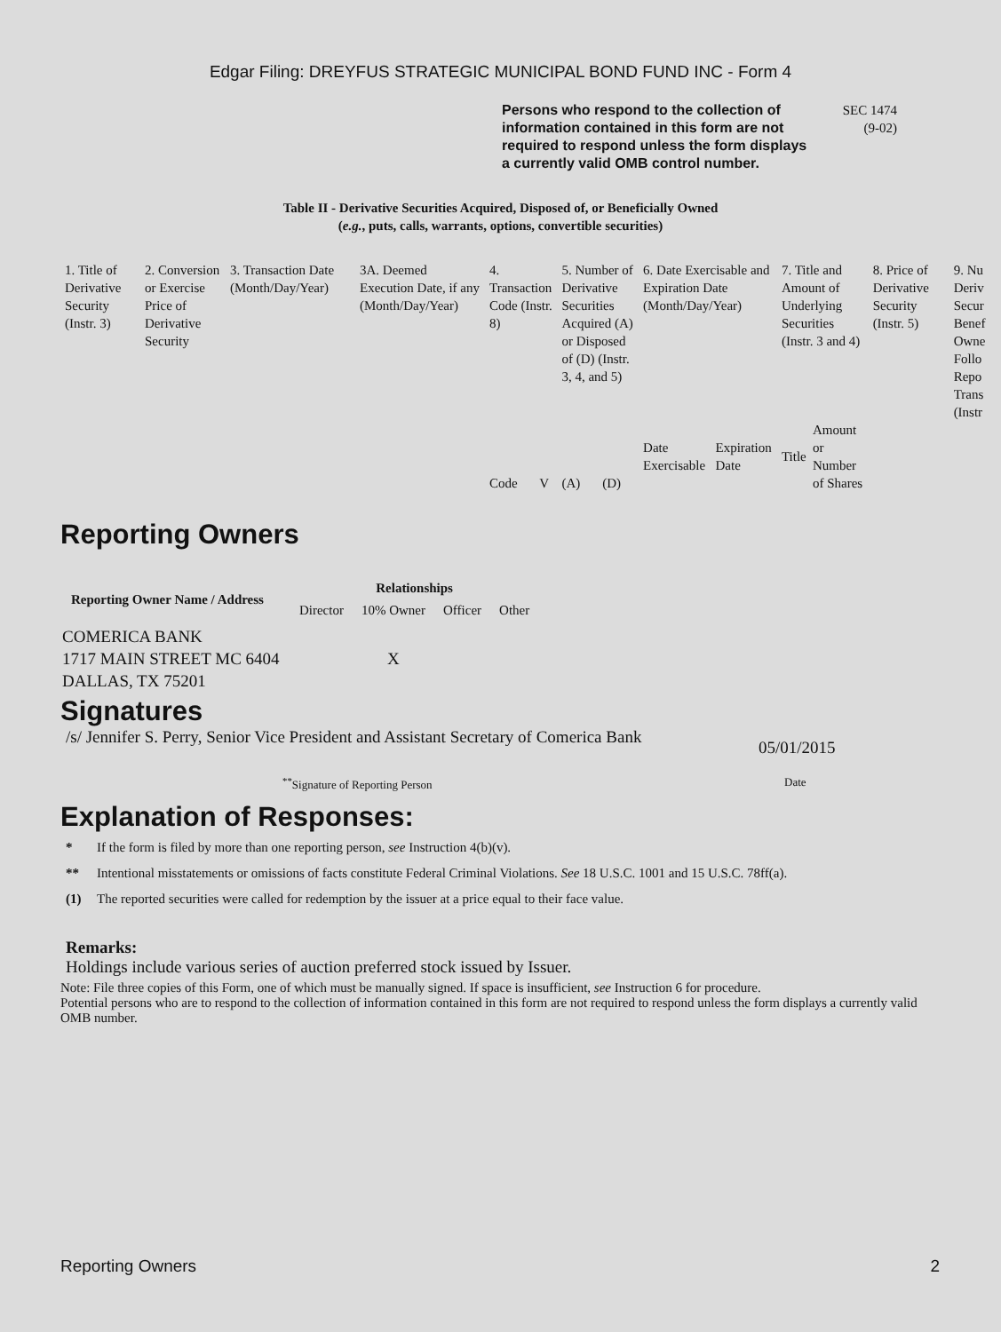Edgar Filing: DREYFUS STRATEGIC MUNICIPAL BOND FUND INC - Form 4
Persons who respond to the collection of information contained in this form are not required to respond unless the form displays a currently valid OMB control number.
SEC 1474
(9-02)
Table II - Derivative Securities Acquired, Disposed of, or Beneficially Owned
(e.g., puts, calls, warrants, options, convertible securities)
| 1. Title of Derivative Security (Instr. 3) | 2. Conversion or Exercise Price of Derivative Security | 3. Transaction Date (Month/Day/Year) | 3A. Deemed Execution Date, if any (Month/Day/Year) | 4. Transaction Code (Instr. 8) | | 5. Number of Derivative Securities Acquired (A) or Disposed of (D) (Instr. 3, 4, and 5) | | 6. Date Exercisable and Expiration Date (Month/Day/Year) | | 7. Title and Amount of Underlying Securities (Instr. 3 and 4) | | 8. Price of Derivative Security (Instr. 5) | 9. Nu Deriv Secur Benef Owne Follo Repo Trans (Instr |
| | | | | Code | V | (A) | (D) | Date Exercisable | Expiration Date | Title | Amount or Number of Shares | | |
Reporting Owners
| Reporting Owner Name / Address | Relationships | | | |
| --- | --- | --- | --- | --- |
| | Director | 10% Owner | Officer | Other |
| COMERICA BANK 1717 MAIN STREET MC 6404 DALLAS, TX 75201 | | X | | |
Signatures
/s/ Jennifer S. Perry, Senior Vice President and Assistant Secretary of Comerica Bank
05/01/2015
<sup>**</sup> Signature of Reporting Person Date
Explanation of Responses:
* If the form is filed by more than one reporting person, see Instruction 4(b)(v).
** Intentional misstatements or omissions of facts constitute Federal Criminal Violations. See 18 U.S.C. 1001 and 15 U.S.C. 78ff(a).
(1) The reported securities were called for redemption by the issuer at a price equal to their face value.
Remarks:
Holdings include various series of auction preferred stock issued by Issuer.
Note: File three copies of this Form, one of which must be manually signed. If space is insufficient, see Instruction 6 for procedure.
Potential persons who are to respond to the collection of information contained in this form are not required to respond unless the form displays a currently valid OMB number.
Reporting Owners 2